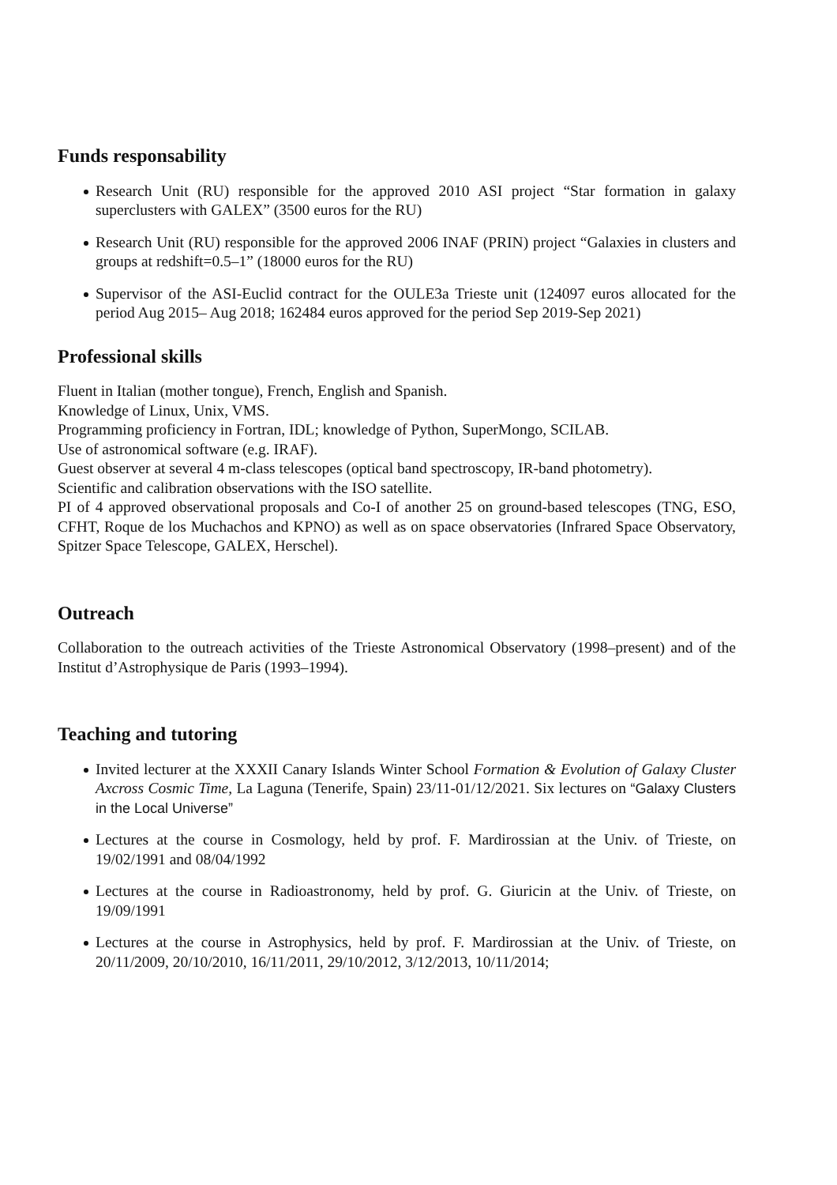Funds responsability
Research Unit (RU) responsible for the approved 2010 ASI project “Star formation in galaxy superclusters with GALEX” (3500 euros for the RU)
Research Unit (RU) responsible for the approved 2006 INAF (PRIN) project “Galaxies in clusters and groups at redshift=0.5–1” (18000 euros for the RU)
Supervisor of the ASI-Euclid contract for the OULE3a Trieste unit (124097 euros allocated for the period Aug 2015– Aug 2018; 162484 euros approved for the period Sep 2019-Sep 2021)
Professional skills
Fluent in Italian (mother tongue), French, English and Spanish.
Knowledge of Linux, Unix, VMS.
Programming proficiency in Fortran, IDL; knowledge of Python, SuperMongo, SCILAB.
Use of astronomical software (e.g. IRAF).
Guest observer at several 4 m-class telescopes (optical band spectroscopy, IR-band photometry).
Scientific and calibration observations with the ISO satellite.
PI of 4 approved observational proposals and Co-I of another 25 on ground-based telescopes (TNG, ESO, CFHT, Roque de los Muchachos and KPNO) as well as on space observatories (Infrared Space Observatory, Spitzer Space Telescope, GALEX, Herschel).
Outreach
Collaboration to the outreach activities of the Trieste Astronomical Observatory (1998–present) and of the Institut d’Astrophysique de Paris (1993–1994).
Teaching and tutoring
Invited lecturer at the XXXII Canary Islands Winter School Formation & Evolution of Galaxy Cluster Axcross Cosmic Time, La Laguna (Tenerife, Spain) 23/11-01/12/2021. Six lectures on “Galaxy Clusters in the Local Universe”
Lectures at the course in Cosmology, held by prof. F. Mardirossian at the Univ. of Trieste, on 19/02/1991 and 08/04/1992
Lectures at the course in Radioastronomy, held by prof. G. Giuricin at the Univ. of Trieste, on 19/09/1991
Lectures at the course in Astrophysics, held by prof. F. Mardirossian at the Univ. of Trieste, on 20/11/2009, 20/10/2010, 16/11/2011, 29/10/2012, 3/12/2013, 10/11/2014;